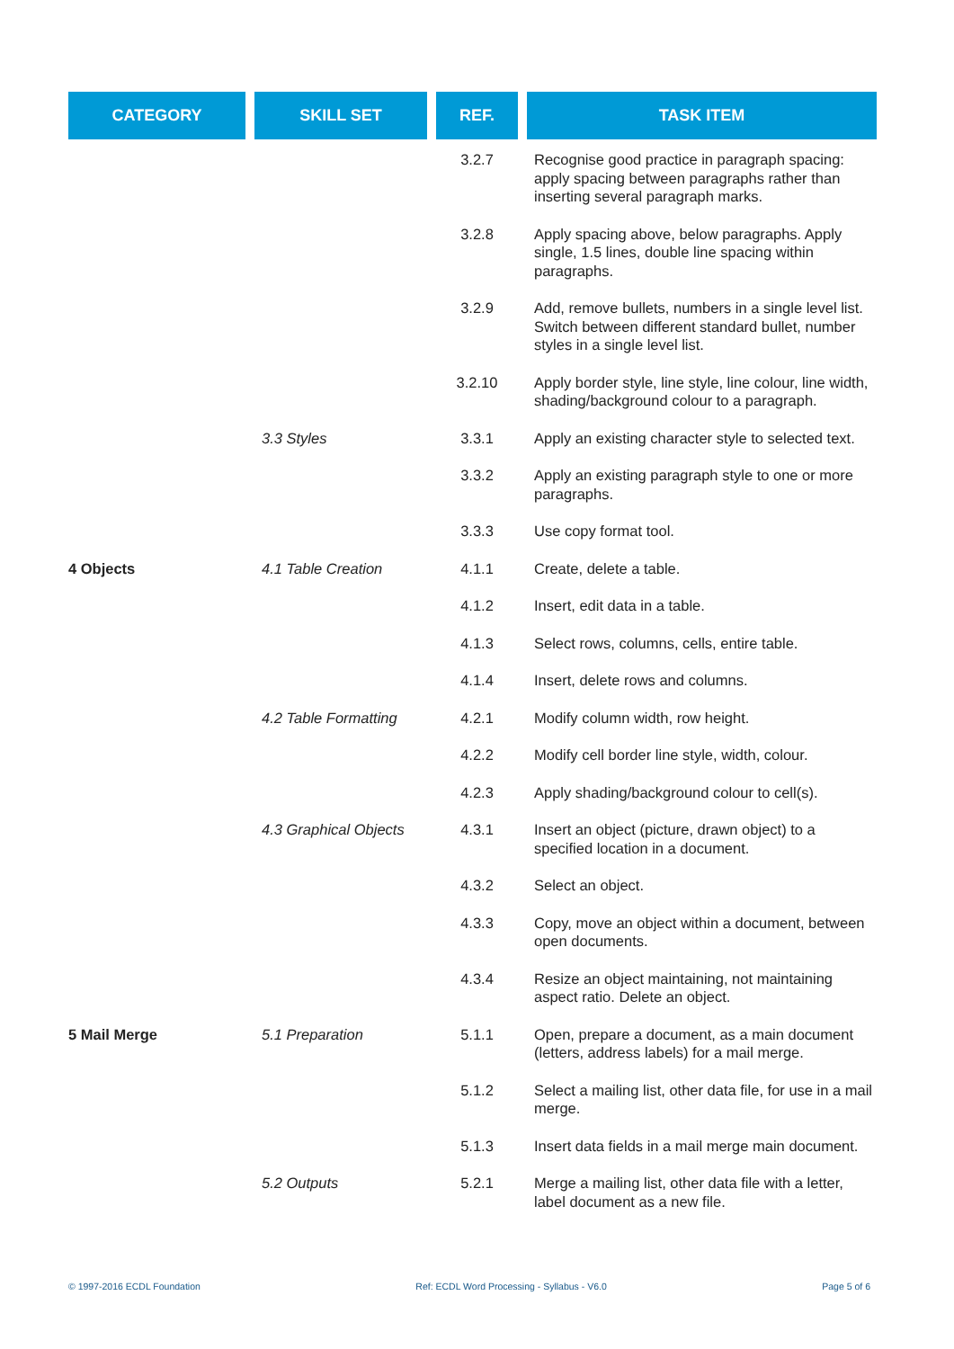| CATEGORY | SKILL SET | REF. | TASK ITEM |
| --- | --- | --- | --- |
| | | 3.2.7 | Recognise good practice in paragraph spacing: apply spacing between paragraphs rather than inserting several paragraph marks. |
| | | 3.2.8 | Apply spacing above, below paragraphs. Apply single, 1.5 lines, double line spacing within paragraphs. |
| | | 3.2.9 | Add, remove bullets, numbers in a single level list. Switch between different standard bullet, number styles in a single level list. |
| | | 3.2.10 | Apply border style, line style, line colour, line width, shading/background colour to a paragraph. |
| | 3.3 Styles | 3.3.1 | Apply an existing character style to selected text. |
| | | 3.3.2 | Apply an existing paragraph style to one or more paragraphs. |
| | | 3.3.3 | Use copy format tool. |
| 4 Objects | 4.1 Table Creation | 4.1.1 | Create, delete a table. |
| | | 4.1.2 | Insert, edit data in a table. |
| | | 4.1.3 | Select rows, columns, cells, entire table. |
| | | 4.1.4 | Insert, delete rows and columns. |
| | 4.2 Table Formatting | 4.2.1 | Modify column width, row height. |
| | | 4.2.2 | Modify cell border line style, width, colour. |
| | | 4.2.3 | Apply shading/background colour to cell(s). |
| | 4.3 Graphical Objects | 4.3.1 | Insert an object (picture, drawn object) to a specified location in a document. |
| | | 4.3.2 | Select an object. |
| | | 4.3.3 | Copy, move an object within a document, between open documents. |
| | | 4.3.4 | Resize an object maintaining, not maintaining aspect ratio. Delete an object. |
| 5 Mail Merge | 5.1 Preparation | 5.1.1 | Open, prepare a document, as a main document (letters, address labels) for a mail merge. |
| | | 5.1.2 | Select a mailing list, other data file, for use in a mail merge. |
| | | 5.1.3 | Insert data fields in a mail merge main document. |
| | 5.2 Outputs | 5.2.1 | Merge a mailing list, other data file with a letter, label document as a new file. |
© 1997-2016 ECDL Foundation Ref: ECDL Word Processing - Syllabus - V6.0 Page 5 of 6